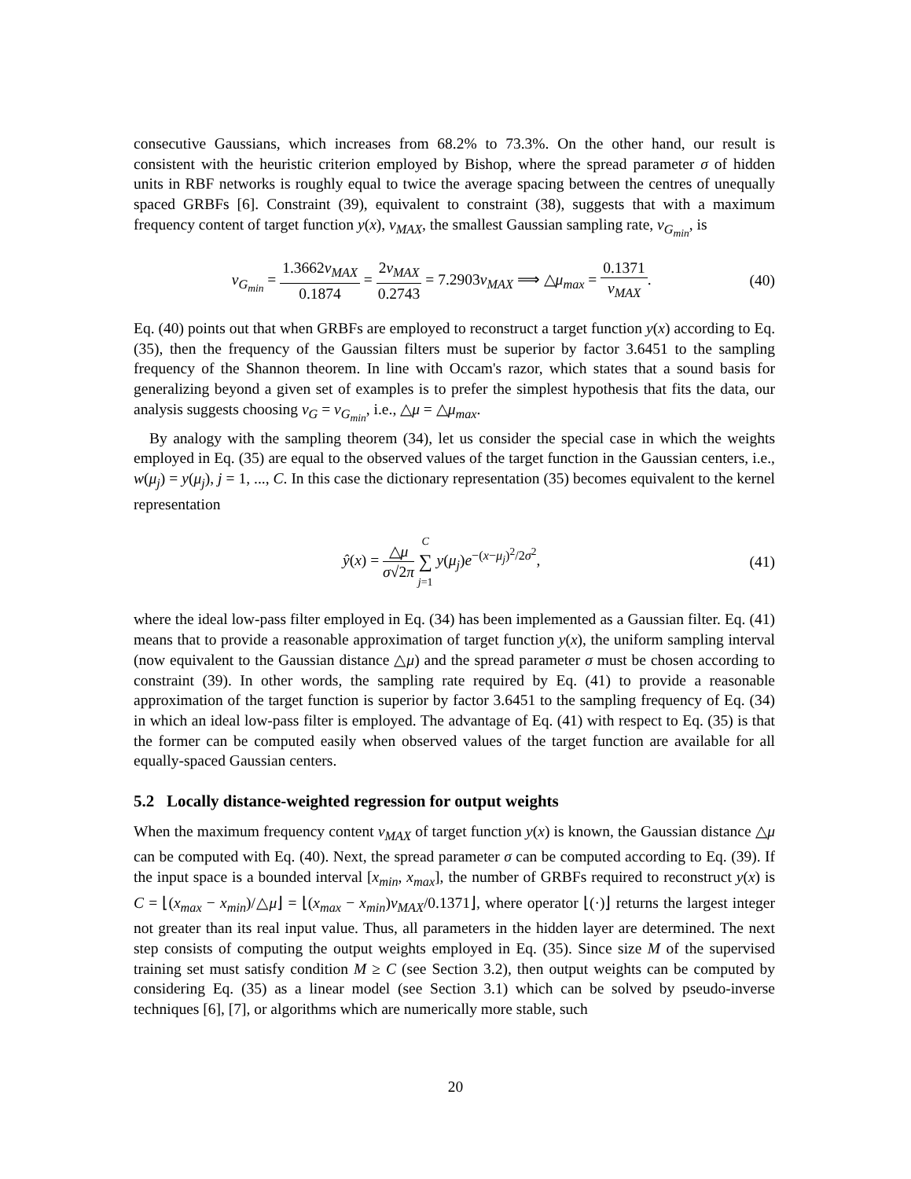consecutive Gaussians, which increases from 68.2% to 73.3%. On the other hand, our result is consistent with the heuristic criterion employed by Bishop, where the spread parameter σ of hidden units in RBF networks is roughly equal to twice the average spacing between the centres of unequally spaced GRBFs [6]. Constraint (39), equivalent to constraint (38), suggests that with a maximum frequency content of target function y(x), ν<sub>MAX</sub>, the smallest Gaussian sampling rate, ν<sub>G<sub>min</sub></sub>, is
ν<sub>G<sub>min</sub></sub> = 1.3662ν<sub>MAX</sub> 0.1874 = 2ν<sub>MAX</sub> 0.2743 = 7.2903ν<sub>MAX</sub> ⟹ △μ<sub>max</sub> = 0.1371 ν<sub>MAX</sub>.
(40)
Eq. (40) points out that when GRBFs are employed to reconstruct a target function y(x) according to Eq. (35), then the frequency of the Gaussian filters must be superior by factor 3.6451 to the sampling frequency of the Shannon theorem. In line with Occam's razor, which states that a sound basis for generalizing beyond a given set of examples is to prefer the simplest hypothesis that fits the data, our analysis suggests choosing ν<sub>G</sub> = ν<sub>G<sub>min</sub></sub>, i.e., △μ = △μ<sub>max</sub>.
By analogy with the sampling theorem (34), let us consider the special case in which the weights employed in Eq. (35) are equal to the observed values of the target function in the Gaussian centers, i.e., w(μ<sub>j</sub>) = y(μ<sub>j</sub>), j = 1, ..., C. In this case the dictionary representation (35) becomes equivalent to the kernel representation
ŷ(x) = △μ σ√2π C ∑ j=1 y(μ<sub>j</sub>)e<sup>−(x−μ<sub>j</sub>)<sup>2</sup>/2σ<sup>2</sup></sup>,
(41)
where the ideal low-pass filter employed in Eq. (34) has been implemented as a Gaussian filter. Eq. (41) means that to provide a reasonable approximation of target function y(x), the uniform sampling interval (now equivalent to the Gaussian distance △μ) and the spread parameter σ must be chosen according to constraint (39). In other words, the sampling rate required by Eq. (41) to provide a reasonable approximation of the target function is superior by factor 3.6451 to the sampling frequency of Eq. (34) in which an ideal low-pass filter is employed. The advantage of Eq. (41) with respect to Eq. (35) is that the former can be computed easily when observed values of the target function are available for all equally-spaced Gaussian centers.
5.2 Locally distance-weighted regression for output weights
When the maximum frequency content ν<sub>MAX</sub> of target function y(x) is known, the Gaussian distance △μ can be computed with Eq. (40). Next, the spread parameter σ can be computed according to Eq. (39). If the input space is a bounded interval [x<sub>min</sub>, x<sub>max</sub>], the number of GRBFs required to reconstruct y(x) is C = ⌊(x<sub>max</sub> − x<sub>min</sub>)/△μ⌋ = ⌊(x<sub>max</sub> − x<sub>min</sub>)ν<sub>MAX</sub>/0.1371⌋, where operator ⌊(·)⌋ returns the largest integer not greater than its real input value. Thus, all parameters in the hidden layer are determined. The next step consists of computing the output weights employed in Eq. (35). Since size M of the supervised training set must satisfy condition M ≥ C (see Section 3.2), then output weights can be computed by considering Eq. (35) as a linear model (see Section 3.1) which can be solved by pseudo-inverse techniques [6], [7], or algorithms which are numerically more stable, such
20